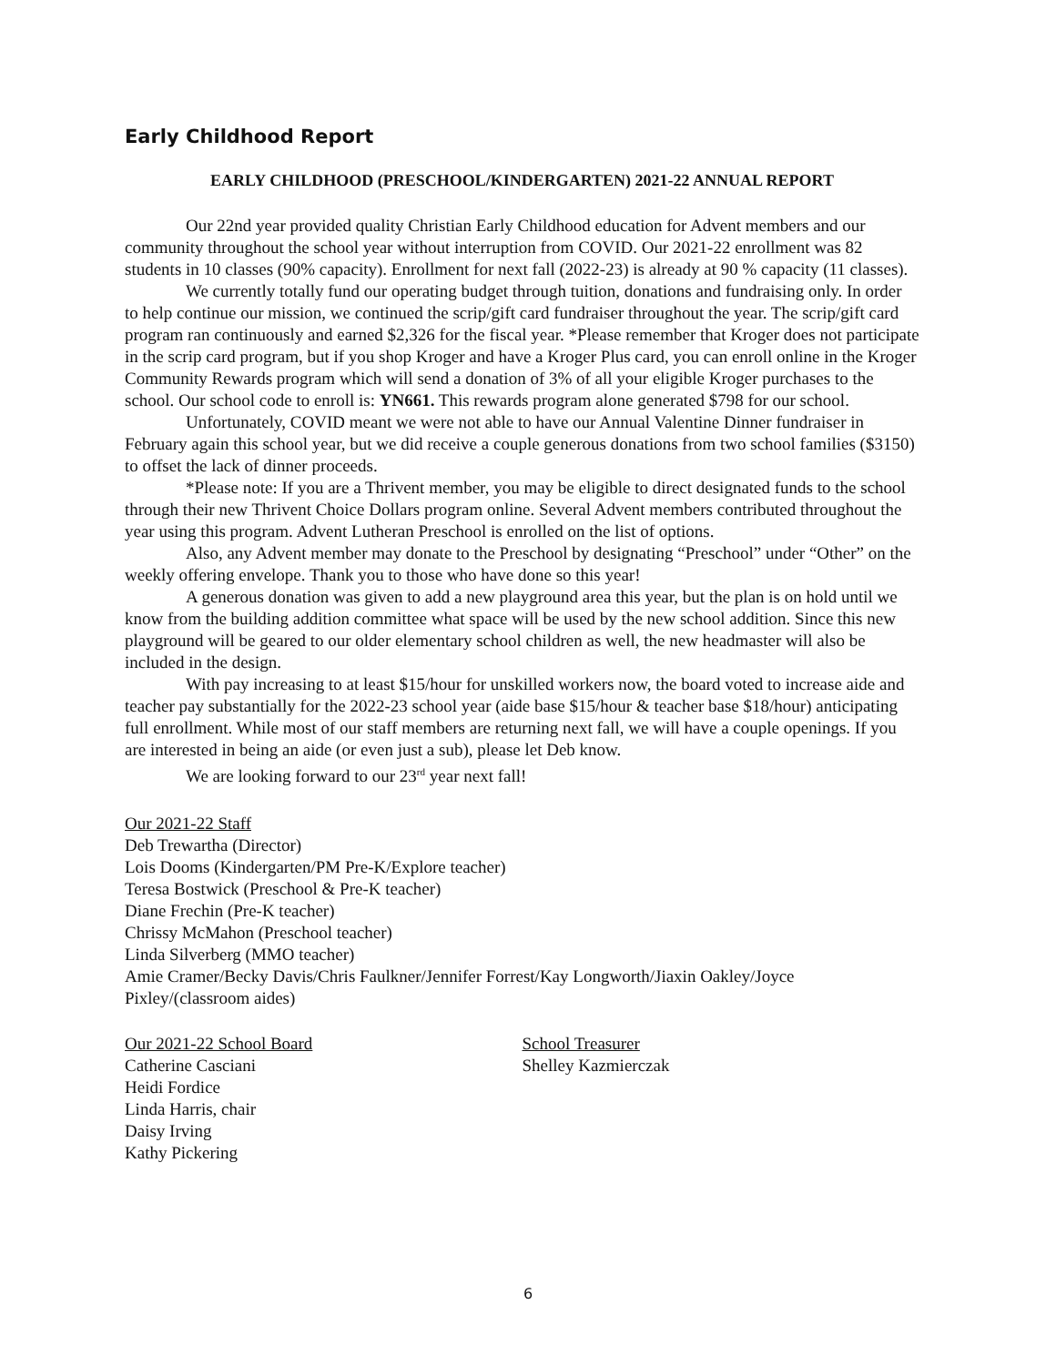Early Childhood Report
EARLY CHILDHOOD (PRESCHOOL/KINDERGARTEN) 2021-22 ANNUAL REPORT
Our 22nd year provided quality Christian Early Childhood education for Advent members and our community throughout the school year without interruption from COVID. Our 2021-22 enrollment was 82 students in 10 classes (90% capacity). Enrollment for next fall (2022-23) is already at 90 % capacity (11 classes).
We currently totally fund our operating budget through tuition, donations and fundraising only. In order to help continue our mission, we continued the scrip/gift card fundraiser throughout the year. The scrip/gift card program ran continuously and earned $2,326 for the fiscal year. *Please remember that Kroger does not participate in the scrip card program, but if you shop Kroger and have a Kroger Plus card, you can enroll online in the Kroger Community Rewards program which will send a donation of 3% of all your eligible Kroger purchases to the school. Our school code to enroll is: YN661. This rewards program alone generated $798 for our school.
Unfortunately, COVID meant we were not able to have our Annual Valentine Dinner fundraiser in February again this school year, but we did receive a couple generous donations from two school families ($3150) to offset the lack of dinner proceeds.
*Please note: If you are a Thrivent member, you may be eligible to direct designated funds to the school through their new Thrivent Choice Dollars program online. Several Advent members contributed throughout the year using this program. Advent Lutheran Preschool is enrolled on the list of options.
Also, any Advent member may donate to the Preschool by designating “Preschool” under “Other” on the weekly offering envelope. Thank you to those who have done so this year!
A generous donation was given to add a new playground area this year, but the plan is on hold until we know from the building addition committee what space will be used by the new school addition. Since this new playground will be geared to our older elementary school children as well, the new headmaster will also be included in the design.
With pay increasing to at least $15/hour for unskilled workers now, the board voted to increase aide and teacher pay substantially for the 2022-23 school year (aide base $15/hour & teacher base $18/hour) anticipating full enrollment. While most of our staff members are returning next fall, we will have a couple openings. If you are interested in being an aide (or even just a sub), please let Deb know.
We are looking forward to our 23<sup>rd</sup> year next fall!
Our 2021-22 Staff
Deb Trewartha (Director)
Lois Dooms (Kindergarten/PM Pre-K/Explore teacher)
Teresa Bostwick (Preschool & Pre-K teacher)
Diane Frechin (Pre-K teacher)
Chrissy McMahon (Preschool teacher)
Linda Silverberg (MMO teacher)
Amie Cramer/Becky Davis/Chris Faulkner/Jennifer Forrest/Kay Longworth/Jiaxin Oakley/Joyce Pixley/(classroom aides)
Our 2021-22 School Board
Catherine Casciani
Heidi Fordice
Linda Harris, chair
Daisy Irving
Kathy Pickering
School Treasurer
Shelley Kazmierczak
6